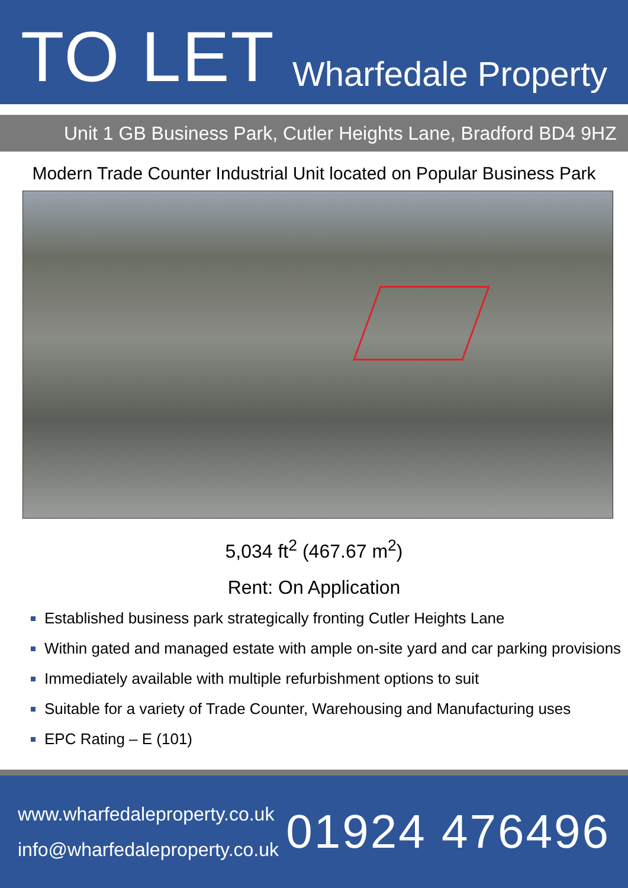TO LET
Wharfedale Property
Unit 1 GB Business Park, Cutler Heights Lane, Bradford BD4 9HZ
Modern Trade Counter Industrial Unit located on Popular Business Park
5,034 ft<sup>2</sup> (467.67 m<sup>2</sup>)
Rent: On Application
Established business park strategically fronting Cutler Heights Lane
Within gated and managed estate with ample on-site yard and car parking provisions
Immediately available with multiple refurbishment options to suit
Suitable for a variety of Trade Counter, Warehousing and Manufacturing uses
EPC Rating – E (101)
www.wharfedaleproperty.co.uk
info@wharfedaleproperty.co.uk
01924 476496